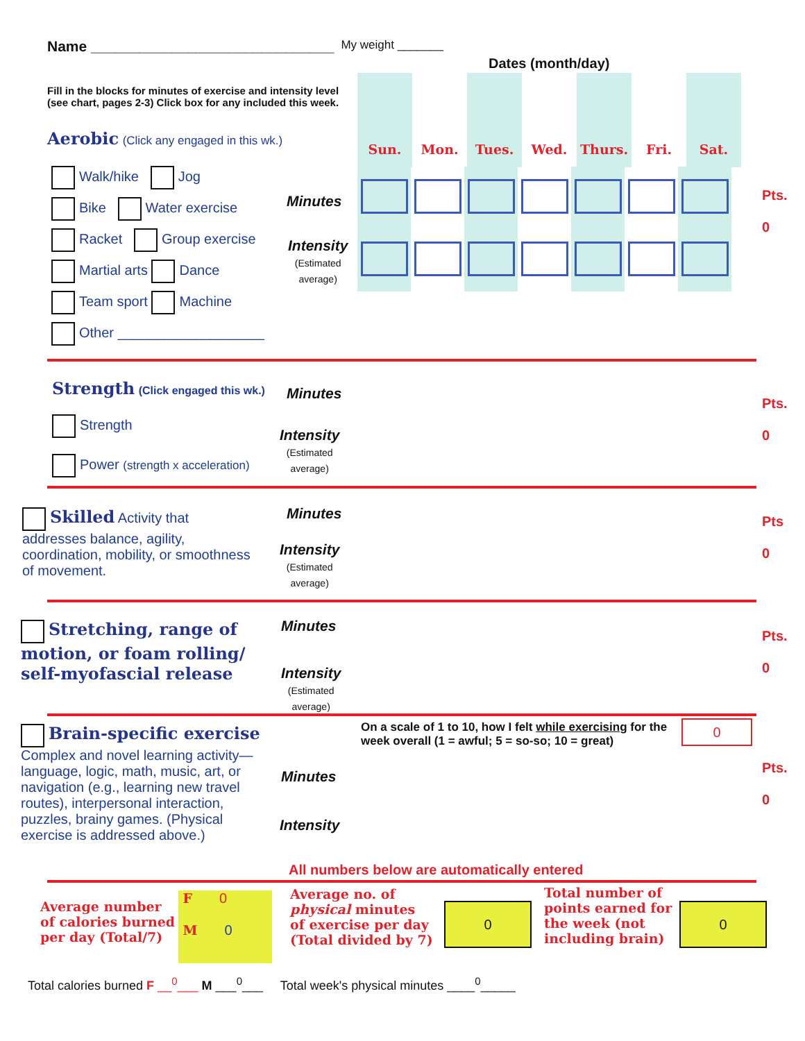Name ______________________________ My weight _______
Dates (month/day)
Fill in the blocks for minutes of exercise and intensity level
(see chart, pages 2-3) Click box for any included this week.
| Sun. | Mon. | Tues. | Wed. | Thurs. | Fri. | Sat. |
| --- | --- | --- | --- | --- | --- | --- |
Aerobic (Click any engaged in this wk.)
Walk/hike Jog
Bike Water exercise
Racket Group exercise
Martial arts Dance
Team sport Machine
Other ___________________
Minutes
Intensity
(Estimated
average)
Pts.
0
Strength (Click engaged this wk.)
Strength
Power (strength x acceleration)
Minutes
Intensity
(Estimated
average)
Pts.
0
Skilled Activity that addresses balance, agility, coordination, mobility, or smoothness of movement.
Minutes
Intensity
(Estimated
average)
Pts
0
Stretching, range of motion, or foam rolling/ self-myofascial release
Minutes
Intensity
(Estimated
average)
Pts.
0
Brain-specific exercise
Complex and novel learning activity—language, logic, math, music, art, or navigation (e.g., learning new travel routes), interpersonal interaction, puzzles, brainy games. (Physical exercise is addressed above.)
On a scale of 1 to 10, how I felt while exercising for the week overall (1 = awful; 5 = so-so; 10 = great)
0
Minutes
Intensity
Pts.
0
All numbers below are automatically entered
Average number
of calories burned
per day (Total/7)
F 0
M 0
Average no. of
physical minutes
of exercise per day
(Total divided by 7)
0
Total number of
points earned for
the week (not
including brain)
0
Total calories burned F __<sup>0</sup>___ M ___<sup>0</sup>___ Total week's physical minutes ____<sup>0</sup>_____